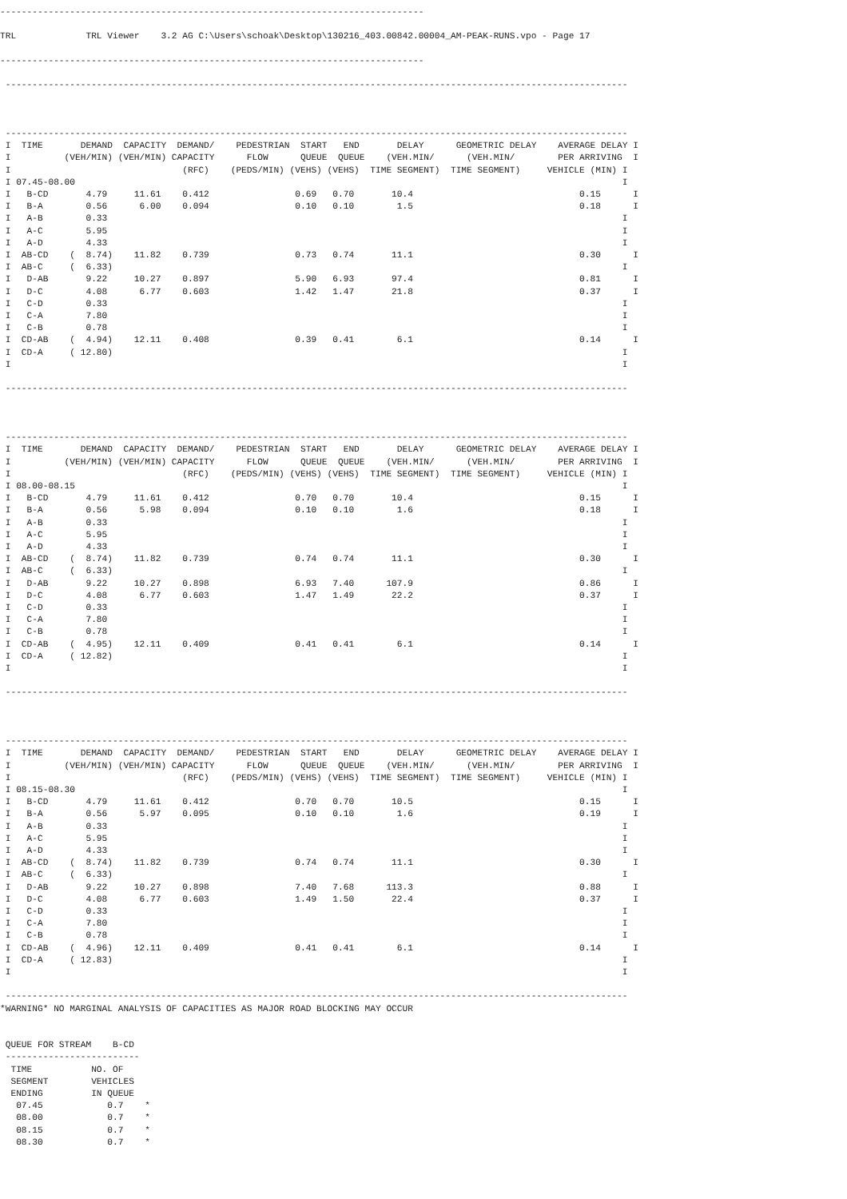-------------------------------------------------------------------------------

TRL             TRL Viewer    3.2 AG C:\Users\schoak\Desktop\130216_403.00842.00004_AM-PEAK-RUNS.vpo - Page 17

-------------------------------------------------------------------------------

 --------------------------------------------------------------------------------------------------------------------



 --------------------------------------------------------------------------------------------------------------------
 I  TIME       DEMAND  CAPACITY  DEMAND/    PEDESTRIAN  START   END       DELAY      GEOMETRIC DELAY    AVERAGE DELAY I
 I          (VEH/MIN) (VEH/MIN) CAPACITY      FLOW      QUEUE  QUEUE    (VEH.MIN/      (VEH.MIN/        PER ARRIVING  I
 I                                (RFC)    (PEDS/MIN) (VEHS) (VEHS)  TIME SEGMENT)  TIME SEGMENT)     VEHICLE (MIN) I
 I 07.45-08.00                                                                                                      I
 I   B-CD       4.79     11.61    0.412                0.69   0.70       10.4                               0.15      I
 I   B-A        0.56      6.00    0.094                0.10   0.10        1.5                               0.18      I
 I   A-B        0.33                                                                                                I
 I   A-C        5.95                                                                                                I
 I   A-D        4.33                                                                                                I
 I  AB-CD    (  8.74)    11.82    0.739                0.73   0.74       11.1                               0.30      I
 I  AB-C     (  6.33)                                                                                               I
 I   D-AB       9.22     10.27    0.897                5.90   6.93       97.4                               0.81      I
 I   D-C        4.08      6.77    0.603                1.42   1.47       21.8                               0.37      I
 I   C-D        0.33                                                                                                I
 I   C-A        7.80                                                                                                I
 I   C-B        0.78                                                                                                I
 I  CD-AB    (  4.94)    12.11    0.408                0.39   0.41        6.1                               0.14      I
 I  CD-A     ( 12.80)                                                                                               I
 I                                                                                                                  I

 --------------------------------------------------------------------------------------------------------------------



 --------------------------------------------------------------------------------------------------------------------
 I  TIME       DEMAND  CAPACITY  DEMAND/    PEDESTRIAN  START   END       DELAY      GEOMETRIC DELAY    AVERAGE DELAY I
 I          (VEH/MIN) (VEH/MIN) CAPACITY      FLOW      QUEUE  QUEUE    (VEH.MIN/      (VEH.MIN/        PER ARRIVING  I
 I                                (RFC)    (PEDS/MIN) (VEHS) (VEHS)  TIME SEGMENT)  TIME SEGMENT)     VEHICLE (MIN) I
 I 08.00-08.15                                                                                                      I
 I   B-CD       4.79     11.61    0.412                0.70   0.70       10.4                               0.15      I
 I   B-A        0.56      5.98    0.094                0.10   0.10        1.6                               0.18      I
 I   A-B        0.33                                                                                                I
 I   A-C        5.95                                                                                                I
 I   A-D        4.33                                                                                                I
 I  AB-CD    (  8.74)    11.82    0.739                0.74   0.74       11.1                               0.30      I
 I  AB-C     (  6.33)                                                                                               I
 I   D-AB       9.22     10.27    0.898                6.93   7.40      107.9                               0.86      I
 I   D-C        4.08      6.77    0.603                1.47   1.49       22.2                               0.37      I
 I   C-D        0.33                                                                                                I
 I   C-A        7.80                                                                                                I
 I   C-B        0.78                                                                                                I
 I  CD-AB    (  4.95)    12.11    0.409                0.41   0.41        6.1                               0.14      I
 I  CD-A     ( 12.82)                                                                                               I
 I                                                                                                                  I

 --------------------------------------------------------------------------------------------------------------------



 --------------------------------------------------------------------------------------------------------------------
 I  TIME       DEMAND  CAPACITY  DEMAND/    PEDESTRIAN  START   END       DELAY      GEOMETRIC DELAY    AVERAGE DELAY I
 I          (VEH/MIN) (VEH/MIN) CAPACITY      FLOW      QUEUE  QUEUE    (VEH.MIN/      (VEH.MIN/        PER ARRIVING  I
 I                                (RFC)    (PEDS/MIN) (VEHS) (VEHS)  TIME SEGMENT)  TIME SEGMENT)     VEHICLE (MIN) I
 I 08.15-08.30                                                                                                      I
 I   B-CD       4.79     11.61    0.412                0.70   0.70       10.5                               0.15      I
 I   B-A        0.56      5.97    0.095                0.10   0.10        1.6                               0.19      I
 I   A-B        0.33                                                                                                I
 I   A-C        5.95                                                                                                I
 I   A-D        4.33                                                                                                I
 I  AB-CD    (  8.74)    11.82    0.739                0.74   0.74       11.1                               0.30      I
 I  AB-C     (  6.33)                                                                                               I
 I   D-AB       9.22     10.27    0.898                7.40   7.68      113.3                               0.88      I
 I   D-C        4.08      6.77    0.603                1.49   1.50       22.4                               0.37      I
 I   C-D        0.33                                                                                                I
 I   C-A        7.80                                                                                                I
 I   C-B        0.78                                                                                                I
 I  CD-AB    (  4.96)    12.11    0.409                0.41   0.41        6.1                               0.14      I
 I  CD-A     ( 12.83)                                                                                               I
 I                                                                                                                  I

 --------------------------------------------------------------------------------------------------------------------
*WARNING* NO MARGINAL ANALYSIS OF CAPACITIES AS MAJOR ROAD BLOCKING MAY OCCUR


 QUEUE FOR STREAM    B-CD
 -------------------------
  TIME           NO. OF
  SEGMENT        VEHICLES
  ENDING         IN QUEUE
   07.45            0.7    *
   08.00            0.7    *
   08.15            0.7    *
   08.30            0.7    *